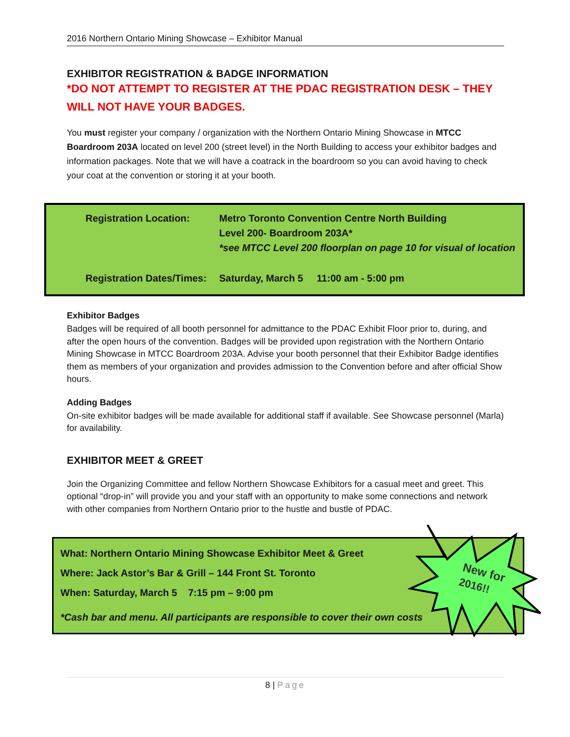2016 Northern Ontario Mining Showcase – Exhibitor Manual
EXHIBITOR REGISTRATION & BADGE INFORMATION
*DO NOT ATTEMPT TO REGISTER AT THE PDAC REGISTRATION DESK – THEY WILL NOT HAVE YOUR BADGES.
You must register your company / organization with the Northern Ontario Mining Showcase in MTCC Boardroom 203A located on level 200 (street level) in the North Building to access your exhibitor badges and information packages. Note that we will have a coatrack in the boardroom so you can avoid having to check your coat at the convention or storing it at your booth.
| Registration Location: | Metro Toronto Convention Centre North Building Level 200- Boardroom 203A* *see MTCC Level 200 floorplan on page 10 for visual of location |
| Registration Dates/Times: | Saturday, March 5 11:00 am - 5:00 pm |
Exhibitor Badges
Badges will be required of all booth personnel for admittance to the PDAC Exhibit Floor prior to, during, and after the open hours of the convention. Badges will be provided upon registration with the Northern Ontario Mining Showcase in MTCC Boardroom 203A. Advise your booth personnel that their Exhibitor Badge identifies them as members of your organization and provides admission to the Convention before and after official Show hours.
Adding Badges
On-site exhibitor badges will be made available for additional staff if available. See Showcase personnel (Marla) for availability.
EXHIBITOR MEET & GREET
Join the Organizing Committee and fellow Northern Showcase Exhibitors for a casual meet and greet. This optional “drop-in” will provide you and your staff with an opportunity to make some connections and network with other companies from Northern Ontario prior to the hustle and bustle of PDAC.
What: Northern Ontario Mining Showcase Exhibitor Meet & Greet
Where: Jack Astor’s Bar & Grill – 144 Front St. Toronto
When: Saturday, March 5 7:15 pm – 9:00 pm
*Cash bar and menu. All participants are responsible to cover their own costs
New for
2016!!
8 | Page